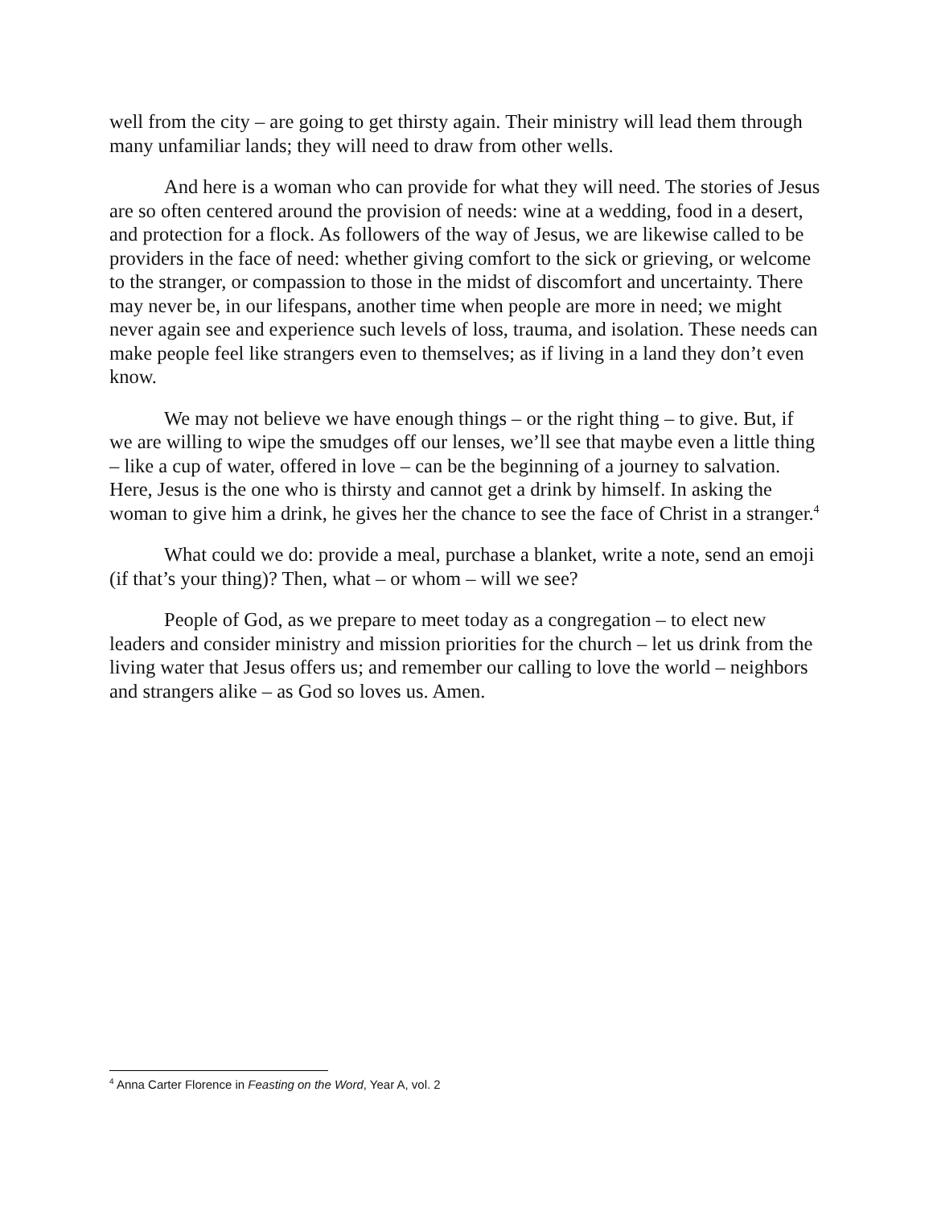well from the city – are going to get thirsty again. Their ministry will lead them through many unfamiliar lands; they will need to draw from other wells.
And here is a woman who can provide for what they will need. The stories of Jesus are so often centered around the provision of needs: wine at a wedding, food in a desert, and protection for a flock. As followers of the way of Jesus, we are likewise called to be providers in the face of need: whether giving comfort to the sick or grieving, or welcome to the stranger, or compassion to those in the midst of discomfort and uncertainty. There may never be, in our lifespans, another time when people are more in need; we might never again see and experience such levels of loss, trauma, and isolation. These needs can make people feel like strangers even to themselves; as if living in a land they don’t even know.
We may not believe we have enough things – or the right thing – to give. But, if we are willing to wipe the smudges off our lenses, we’ll see that maybe even a little thing – like a cup of water, offered in love – can be the beginning of a journey to salvation. Here, Jesus is the one who is thirsty and cannot get a drink by himself. In asking the woman to give him a drink, he gives her the chance to see the face of Christ in a stranger.<sup>4</sup>
What could we do: provide a meal, purchase a blanket, write a note, send an emoji (if that’s your thing)? Then, what – or whom – will we see?
People of God, as we prepare to meet today as a congregation – to elect new leaders and consider ministry and mission priorities for the church – let us drink from the living water that Jesus offers us; and remember our calling to love the world – neighbors and strangers alike – as God so loves us. Amen.
<sup>4</sup> Anna Carter Florence in Feasting on the Word, Year A, vol. 2